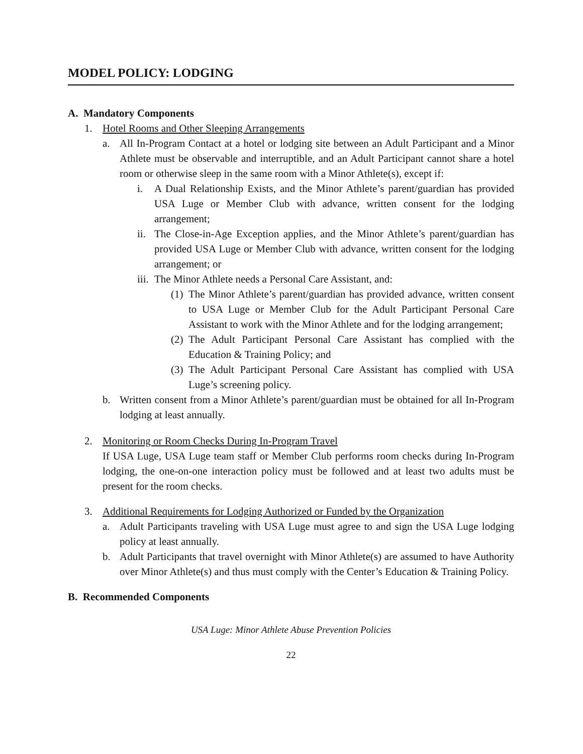MODEL POLICY: LODGING
A. Mandatory Components
1. Hotel Rooms and Other Sleeping Arrangements
a. All In-Program Contact at a hotel or lodging site between an Adult Participant and a Minor Athlete must be observable and interruptible, and an Adult Participant cannot share a hotel room or otherwise sleep in the same room with a Minor Athlete(s), except if:
i. A Dual Relationship Exists, and the Minor Athlete’s parent/guardian has provided USA Luge or Member Club with advance, written consent for the lodging arrangement;
ii.
The Close-in-Age Exception applies, and the Minor Athlete’s parent/guardian has provided USA Luge or Member Club with advance, written consent for the lodging arrangement; or
iii.
The Minor Athlete needs a Personal Care Assistant, and:
(1)
The Minor Athlete’s parent/guardian has provided advance, written consent to USA Luge or Member Club for the Adult Participant Personal Care Assistant to work with the Minor Athlete and for the lodging arrangement;
(2)
The Adult Participant Personal Care Assistant has complied with the Education & Training Policy; and
(3)
The Adult Participant Personal Care Assistant has complied with USA Luge’s screening policy.
b. Written consent from a Minor Athlete’s parent/guardian must be obtained for all In-Program lodging at least annually.
2. Monitoring or Room Checks During In-Program Travel
If USA Luge, USA Luge team staff or Member Club performs room checks during In-Program lodging, the one-on-one interaction policy must be followed and at least two adults must be present for the room checks.
3. Additional Requirements for Lodging Authorized or Funded by the Organization
a. Adult Participants traveling with USA Luge must agree to and sign the USA Luge lodging policy at least annually.
b. Adult Participants that travel overnight with Minor Athlete(s) are assumed to have Authority over Minor Athlete(s) and thus must comply with the Center’s Education & Training Policy.
B. Recommended Components
USA Luge: Minor Athlete Abuse Prevention Policies
22